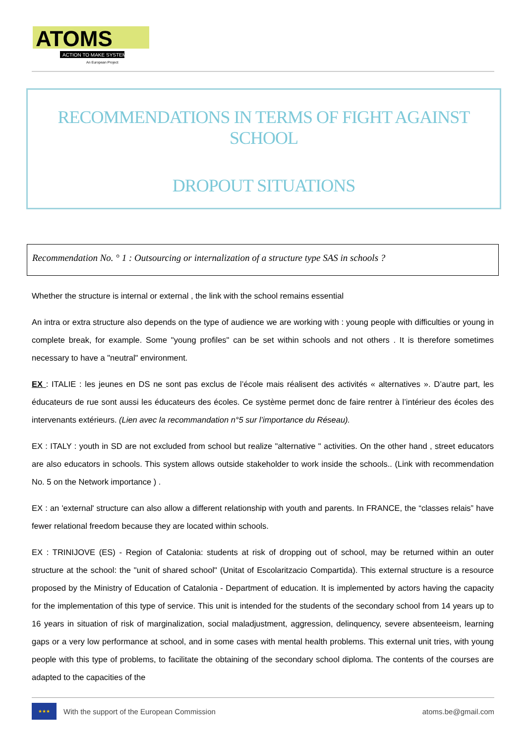ATOMS
ACTION TO MAKE SYSTEM
An European Project
RECOMMENDATIONS IN TERMS OF FIGHT AGAINST SCHOOL
DROPOUT SITUATIONS
Recommendation No. ° 1 : Outsourcing or internalization of a structure type SAS in schools ?
Whether the structure is internal or external , the link with the school remains essential
An intra or extra structure also depends on the type of audience we are working with : young people with difficulties or young in complete break, for example. Some "young profiles" can be set within schools and not others . It is therefore sometimes necessary to have a "neutral" environment.
EX : ITALIE : les jeunes en DS ne sont pas exclus de l’école mais réalisent des activités « alternatives ». D’autre part, les éducateurs de rue sont aussi les éducateurs des écoles. Ce système permet donc de faire rentrer à l’intérieur des écoles des intervenants extérieurs. (Lien avec la recommandation n°5 sur l’importance du Réseau).
EX : ITALY : youth in SD are not excluded from school but realize "alternative " activities. On the other hand , street educators are also educators in schools. This system allows outside stakeholder to work inside the schools.. (Link with recommendation No. 5 on the Network importance ) .
EX : an 'external' structure can also allow a different relationship with youth and parents. In FRANCE, the “classes relais” have fewer relational freedom because they are located within schools.
EX : TRINIJOVE (ES) - Region of Catalonia: students at risk of dropping out of school, may be returned within an outer structure at the school: the "unit of shared school" (Unitat of Escolaritzacio Compartida). This external structure is a resource proposed by the Ministry of Education of Catalonia - Department of education. It is implemented by actors having the capacity for the implementation of this type of service. This unit is intended for the students of the secondary school from 14 years up to 16 years in situation of risk of marginalization, social maladjustment, aggression, delinquency, severe absenteeism, learning gaps or a very low performance at school, and in some cases with mental health problems. This external unit tries, with young people with this type of problems, to facilitate the obtaining of the secondary school diploma. The contents of the courses are adapted to the capacities of the
★★★
With the support of the European Commission atoms.be@gmail.com